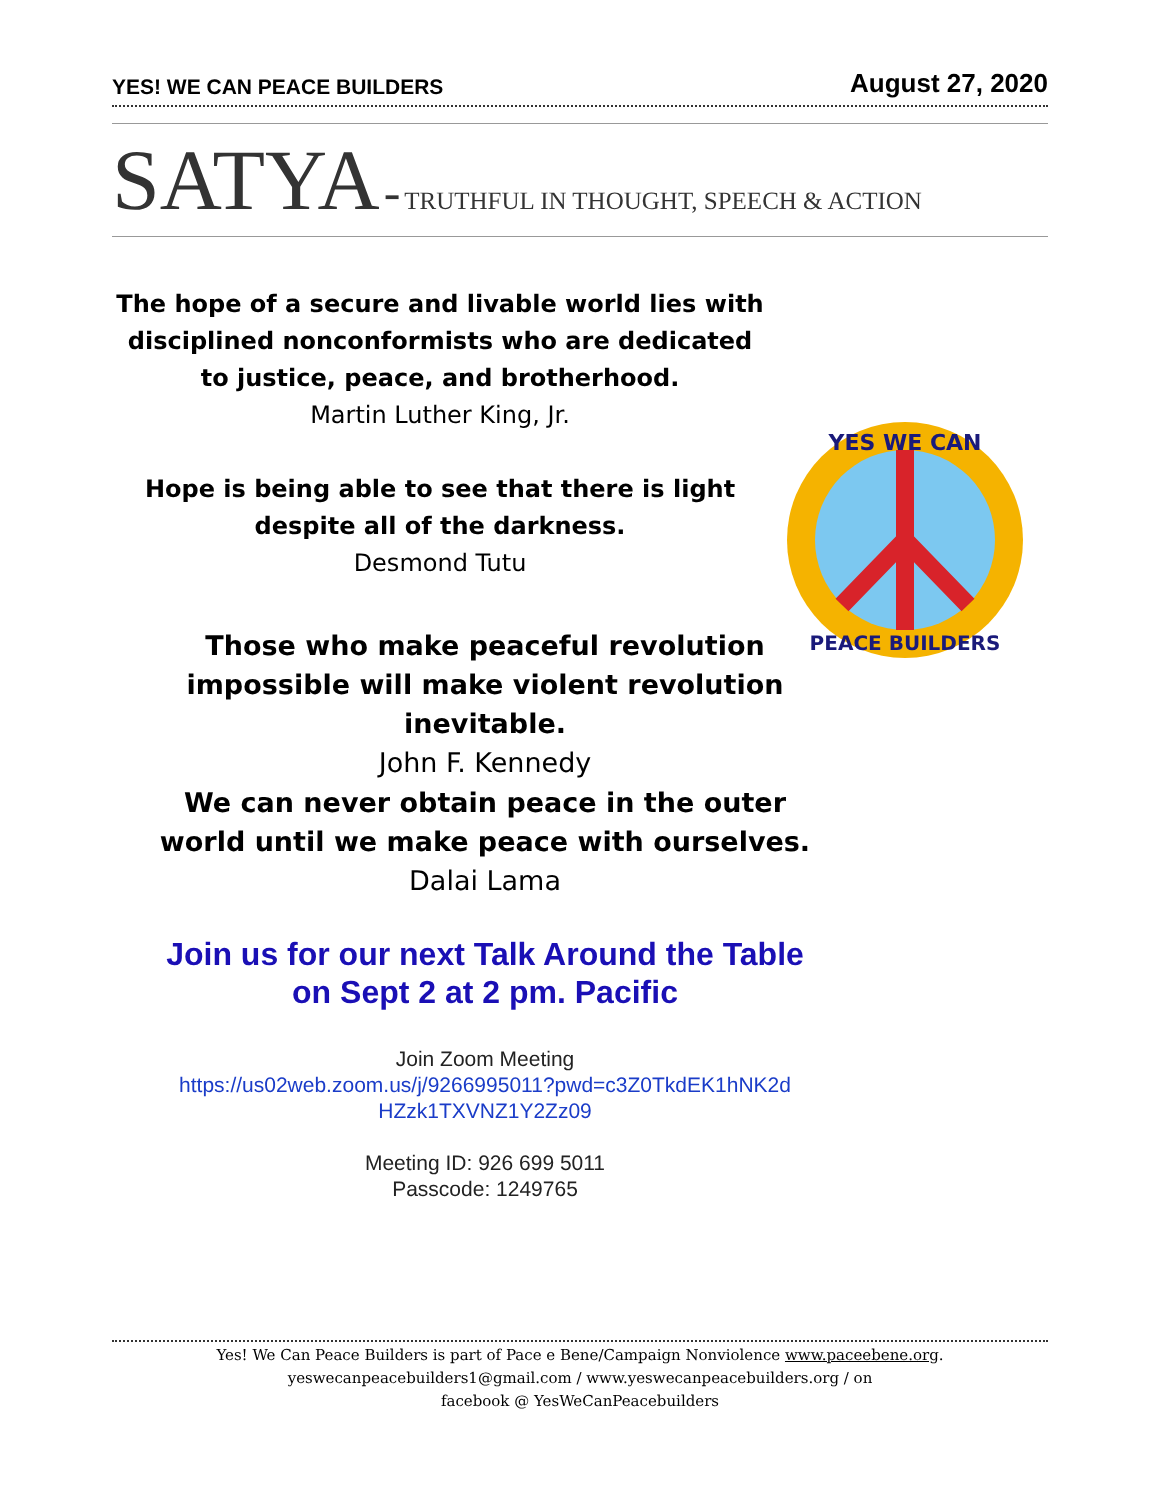YES! WE CAN PEACE BUILDERS August 27, 2020
SATYA - TRUTHFUL IN THOUGHT, SPEECH & ACTION
The hope of a secure and livable world lies with disciplined nonconformists who are dedicated to justice, peace, and brotherhood.
Martin Luther King, Jr.
Hope is being able to see that there is light despite all of the darkness.
Desmond Tutu
YES WE CAN
PEACE BUILDERS
Those who make peaceful revolution impossible will make violent revolution inevitable.
John F. Kennedy
We can never obtain peace in the outer world until we make peace with ourselves.
Dalai Lama
Join us for our next Talk Around the Table
on Sept 2 at 2 pm. Pacific
Join Zoom Meeting
https://us02web.zoom.us/j/9266995011?pwd=c3Z0TkdEK1hNK2d HZzk1TXVNZ1Y2Zz09
Meeting ID: 926 699 5011
Passcode: 1249765
Yes! We Can Peace Builders is part of Pace e Bene/Campaign Nonviolence www.paceebene.org.
yeswecanpeacebuilders1@gmail.com / www.yeswecanpeacebuilders.org / on
facebook @ YesWeCanPeacebuilders